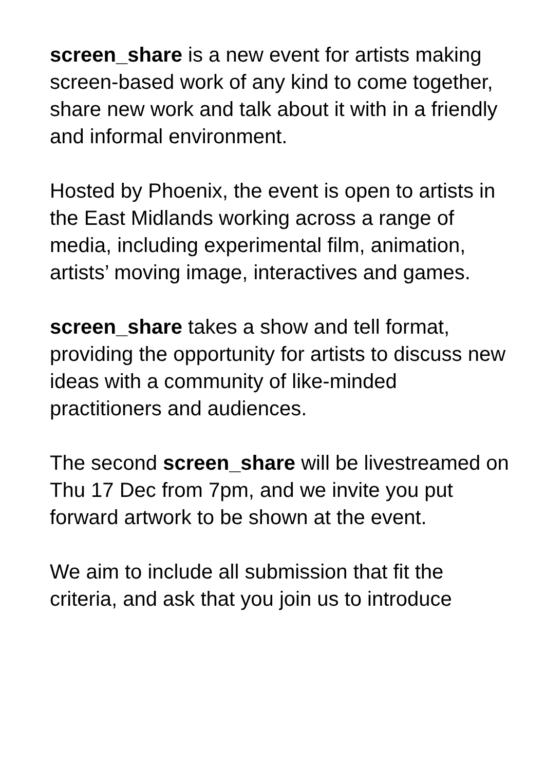screen_share is a new event for artists making screen-based work of any kind to come together, share new work and talk about it with in a friendly and informal environment.
Hosted by Phoenix, the event is open to artists in the East Midlands working across a range of media, including experimental film, animation, artists’ moving image, interactives and games.
screen_share takes a show and tell format, providing the opportunity for artists to discuss new ideas with a community of like-minded practitioners and audiences.
The second screen_share will be livestreamed on Thu 17 Dec from 7pm, and we invite you put forward artwork to be shown at the event.
We aim to include all submission that fit the criteria, and ask that you join us to introduce